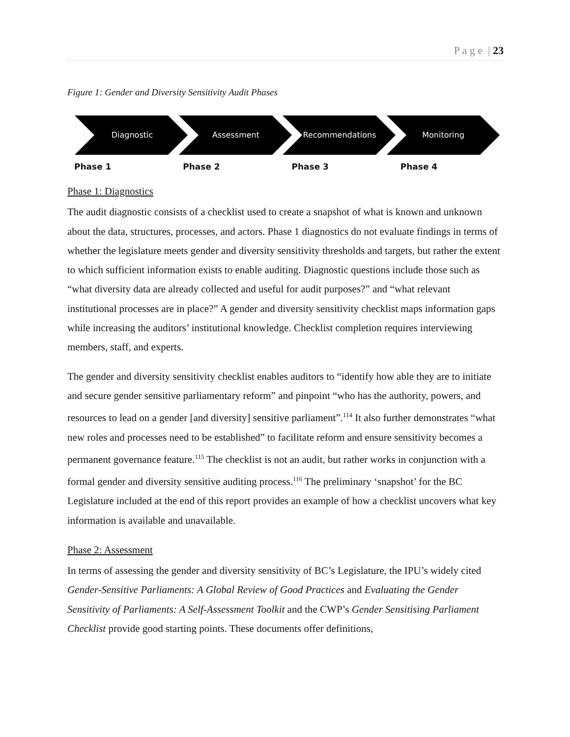P a g e | 23
Figure 1: Gender and Diversity Sensitivity Audit Phases
Diagnostic
Assessment
Recommendations
Monitoring
Phase 1 Phase 2 Phase 3 Phase 4
Phase 1: Diagnostics
The audit diagnostic consists of a checklist used to create a snapshot of what is known and unknown about the data, structures, processes, and actors. Phase 1 diagnostics do not evaluate findings in terms of whether the legislature meets gender and diversity sensitivity thresholds and targets, but rather the extent to which sufficient information exists to enable auditing. Diagnostic questions include those such as “what diversity data are already collected and useful for audit purposes?” and “what relevant institutional processes are in place?” A gender and diversity sensitivity checklist maps information gaps while increasing the auditors’ institutional knowledge. Checklist completion requires interviewing members, staff, and experts.
The gender and diversity sensitivity checklist enables auditors to “identify how able they are to initiate and secure gender sensitive parliamentary reform” and pinpoint “who has the authority, powers, and resources to lead on a gender [and diversity] sensitive parliament”.<sup>114</sup> It also further demonstrates “what new roles and processes need to be established” to facilitate reform and ensure sensitivity becomes a permanent governance feature.<sup>115</sup> The checklist is not an audit, but rather works in conjunction with a formal gender and diversity sensitive auditing process.<sup>116</sup> The preliminary ‘snapshot’ for the BC Legislature included at the end of this report provides an example of how a checklist uncovers what key information is available and unavailable.
Phase 2: Assessment
In terms of assessing the gender and diversity sensitivity of BC’s Legislature, the IPU’s widely cited Gender-Sensitive Parliaments: A Global Review of Good Practices and Evaluating the Gender Sensitivity of Parliaments: A Self-Assessment Toolkit and the CWP’s Gender Sensitising Parliament Checklist provide good starting points. These documents offer definitions,